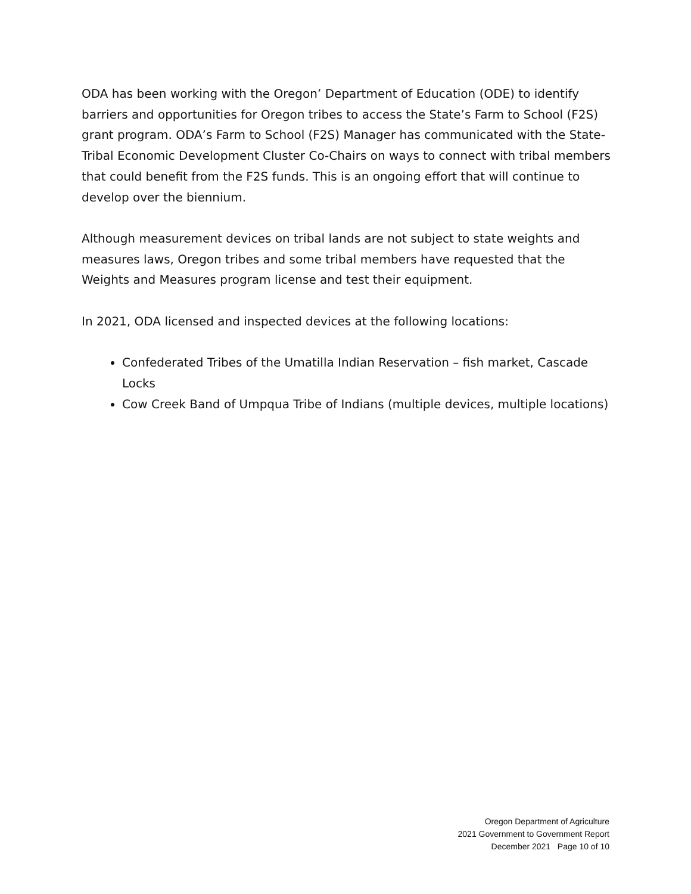ODA has been working with the Oregon’ Department of Education (ODE) to identify barriers and opportunities for Oregon tribes to access the State’s Farm to School (F2S) grant program. ODA’s Farm to School (F2S) Manager has communicated with the State-Tribal Economic Development Cluster Co-Chairs on ways to connect with tribal members that could benefit from the F2S funds. This is an ongoing effort that will continue to develop over the biennium.
Although measurement devices on tribal lands are not subject to state weights and measures laws, Oregon tribes and some tribal members have requested that the Weights and Measures program license and test their equipment.
In 2021, ODA licensed and inspected devices at the following locations:
Confederated Tribes of the Umatilla Indian Reservation – fish market, Cascade Locks
Cow Creek Band of Umpqua Tribe of Indians (multiple devices, multiple locations)
Oregon Department of Agriculture
2021 Government to Government Report
December 2021 Page 10 of 10